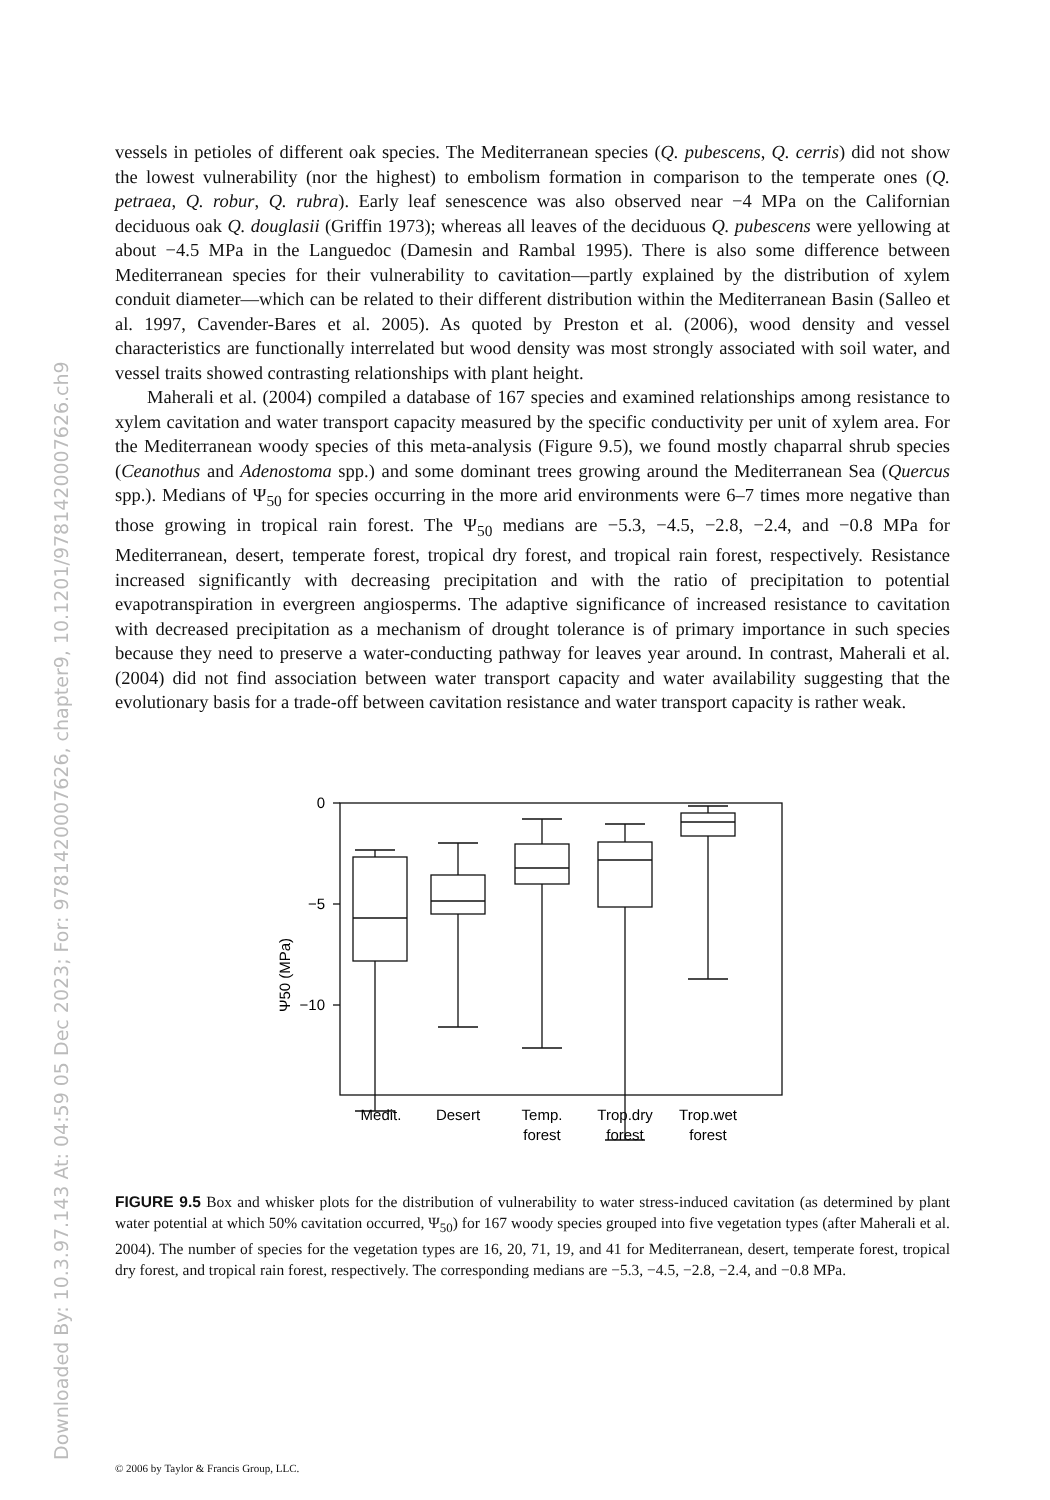Downloaded By: 10.3.97.143 At: 04:59 05 Dec 2023; For: 9781420007626, chapter9, 10.1201/9781420007626.ch9
vessels in petioles of different oak species. The Mediterranean species (Q. pubescens, Q. cerris) did not show the lowest vulnerability (nor the highest) to embolism formation in comparison to the temperate ones (Q. petraea, Q. robur, Q. rubra). Early leaf senescence was also observed near −4 MPa on the Californian deciduous oak Q. douglasii (Griffin 1973); whereas all leaves of the deciduous Q. pubescens were yellowing at about −4.5 MPa in the Languedoc (Damesin and Rambal 1995). There is also some difference between Mediterranean species for their vulnerability to cavitation—partly explained by the distribution of xylem conduit diameter—which can be related to their different distribution within the Mediterranean Basin (Salleo et al. 1997, Cavender-Bares et al. 2005). As quoted by Preston et al. (2006), wood density and vessel characteristics are functionally interrelated but wood density was most strongly associated with soil water, and vessel traits showed contrasting relationships with plant height.
Maherali et al. (2004) compiled a database of 167 species and examined relationships among resistance to xylem cavitation and water transport capacity measured by the specific conductivity per unit of xylem area. For the Mediterranean woody species of this meta-analysis (Figure 9.5), we found mostly chaparral shrub species (Ceanothus and Adenostoma spp.) and some dominant trees growing around the Mediterranean Sea (Quercus spp.). Medians of Ψ<sub>50</sub> for species occurring in the more arid environments were 6–7 times more negative than those growing in tropical rain forest. The Ψ<sub>50</sub> medians are −5.3, −4.5, −2.8, −2.4, and −0.8 MPa for Mediterranean, desert, temperate forest, tropical dry forest, and tropical rain forest, respectively. Resistance increased significantly with decreasing precipitation and with the ratio of precipitation to potential evapotranspiration in evergreen angiosperms. The adaptive significance of increased resistance to cavitation with decreased precipitation as a mechanism of drought tolerance is of primary importance in such species because they need to preserve a water-conducting pathway for leaves year around. In contrast, Maherali et al. (2004) did not find association between water transport capacity and water availability suggesting that the evolutionary basis for a trade-off between cavitation resistance and water transport capacity is rather weak.
0
−5
−10
Ψ50 (MPa)
Medit.
Desert
Temp.
forest
Trop.dry
forest
Trop.wet
forest
FIGURE 9.5 Box and whisker plots for the distribution of vulnerability to water stress-induced cavitation (as determined by plant water potential at which 50% cavitation occurred, Ψ<sub>50</sub>) for 167 woody species grouped into five vegetation types (after Maherali et al. 2004). The number of species for the vegetation types are 16, 20, 71, 19, and 41 for Mediterranean, desert, temperate forest, tropical dry forest, and tropical rain forest, respectively. The corresponding medians are −5.3, −4.5, −2.8, −2.4, and −0.8 MPa.
© 2006 by Taylor & Francis Group, LLC.